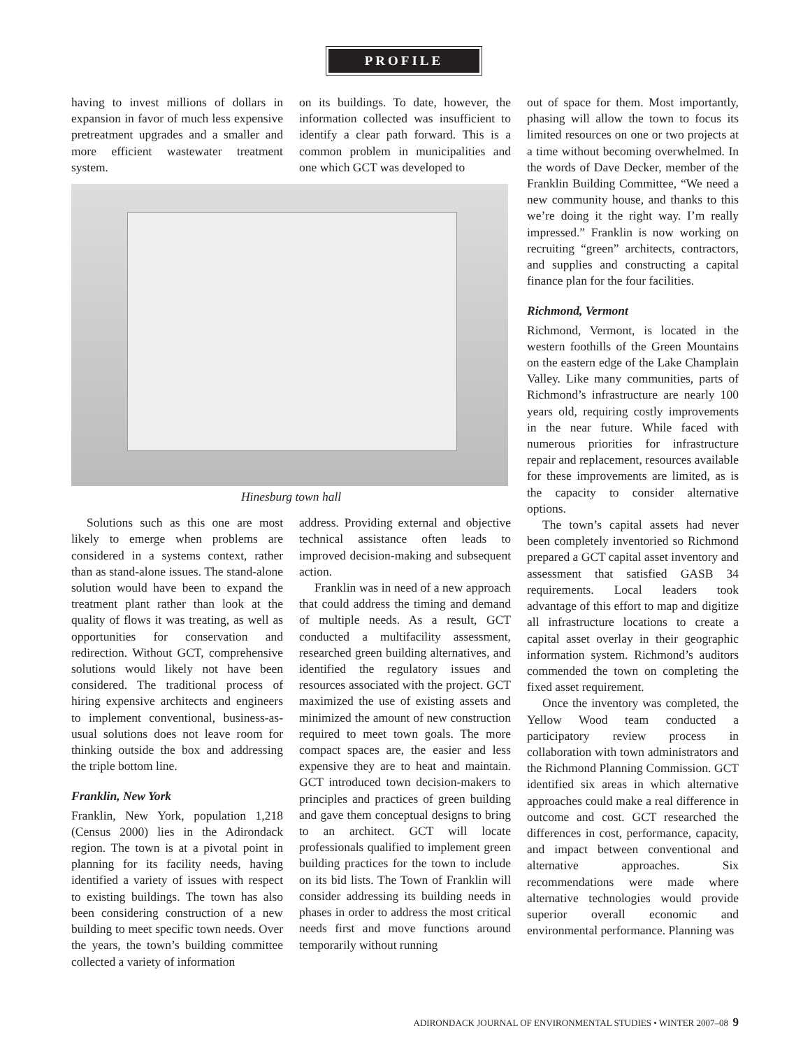PROFILE
having to invest millions of dollars in expansion in favor of much less expensive pretreatment upgrades and a smaller and more efficient wastewater treatment system.
on its buildings. To date, however, the information collected was insufficient to identify a clear path forward. This is a common problem in municipalities and one which GCT was developed to
Hinesburg town hall
Solutions such as this one are most likely to emerge when problems are considered in a systems context, rather than as stand-alone issues. The stand-alone solution would have been to expand the treatment plant rather than look at the quality of flows it was treating, as well as opportunities for conservation and redirection. Without GCT, comprehensive solutions would likely not have been considered. The traditional process of hiring expensive architects and engineers to implement conventional, business-as-usual solutions does not leave room for thinking outside the box and addressing the triple bottom line.
Franklin, New York
Franklin, New York, population 1,218 (Census 2000) lies in the Adirondack region. The town is at a pivotal point in planning for its facility needs, having identified a variety of issues with respect to existing buildings. The town has also been considering construction of a new building to meet specific town needs. Over the years, the town’s building committee collected a variety of information
address. Providing external and objective technical assistance often leads to improved decision-making and subsequent action.
Franklin was in need of a new approach that could address the timing and demand of multiple needs. As a result, GCT conducted a multifacility assessment, researched green building alternatives, and identified the regulatory issues and resources associated with the project. GCT maximized the use of existing assets and minimized the amount of new construction required to meet town goals. The more compact spaces are, the easier and less expensive they are to heat and maintain. GCT introduced town decision-makers to principles and practices of green building and gave them conceptual designs to bring to an architect. GCT will locate professionals qualified to implement green building practices for the town to include on its bid lists. The Town of Franklin will consider addressing its building needs in phases in order to address the most critical needs first and move functions around temporarily without running
out of space for them. Most importantly, phasing will allow the town to focus its limited resources on one or two projects at a time without becoming overwhelmed. In the words of Dave Decker, member of the Franklin Building Committee, “We need a new community house, and thanks to this we’re doing it the right way. I’m really impressed.” Franklin is now working on recruiting “green” architects, contractors, and supplies and constructing a capital finance plan for the four facilities.
Richmond, Vermont
Richmond, Vermont, is located in the western foothills of the Green Mountains on the eastern edge of the Lake Champlain Valley. Like many communities, parts of Richmond’s infrastructure are nearly 100 years old, requiring costly improvements in the near future. While faced with numerous priorities for infrastructure repair and replacement, resources available for these improvements are limited, as is the capacity to consider alternative options.
The town’s capital assets had never been completely inventoried so Richmond prepared a GCT capital asset inventory and assessment that satisfied GASB 34 requirements. Local leaders took advantage of this effort to map and digitize all infrastructure locations to create a capital asset overlay in their geographic information system. Richmond’s auditors commended the town on completing the fixed asset requirement.
Once the inventory was completed, the Yellow Wood team conducted a participatory review process in collaboration with town administrators and the Richmond Planning Commission. GCT identified six areas in which alternative approaches could make a real difference in outcome and cost. GCT researched the differences in cost, performance, capacity, and impact between conventional and alternative approaches. Six recommendations were made where alternative technologies would provide superior overall economic and environmental performance. Planning was
ADIRONDACK JOURNAL OF ENVIRONMENTAL STUDIES • WINTER 2007–08 9